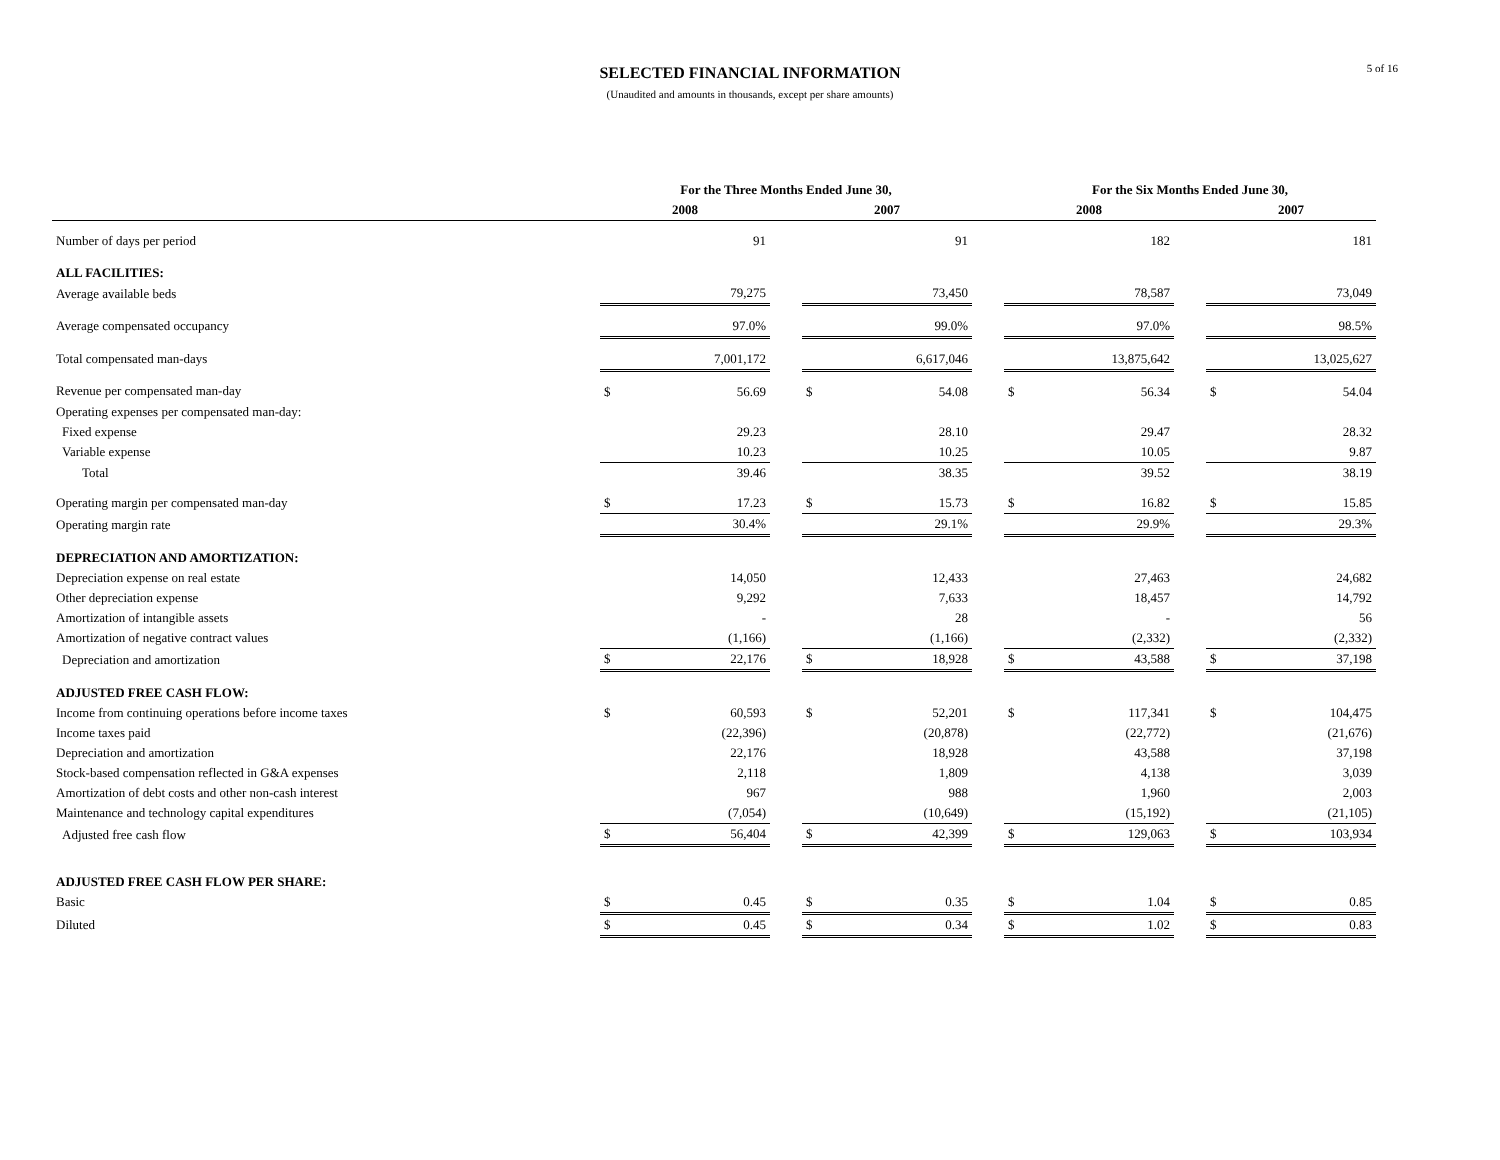SELECTED FINANCIAL INFORMATION
(Unaudited and amounts in thousands, except per share amounts)
5 of 16
| | For the Three Months Ended June 30, | | | | | | For the Six Months Ended June 30, | | | | |
| --- | --- | --- | --- | --- | --- | --- | --- | --- | --- | --- | --- |
| | 2008 | | | 2007 | | | 2008 | | | 2007 | |
| Number of days per period | | 91 | | | 91 | | | 182 | | | 181 |
| ALL FACILITIES: | | | | | | | | | | | |
| Average available beds | | 79,275 | | | 73,450 | | | 78,587 | | | 73,049 |
| Average compensated occupancy | | 97.0% | | | 99.0% | | | 97.0% | | | 98.5% |
| Total compensated man-days | | 7,001,172 | | | 6,617,046 | | | 13,875,642 | | | 13,025,627 |
| Revenue per compensated man-day | $ | 56.69 | | $ | 54.08 | | $ | 56.34 | | $ | 54.04 |
| Operating expenses per compensated man-day: | | | | | | | | | | | |
| Fixed expense | | 29.23 | | | 28.10 | | | 29.47 | | | 28.32 |
| Variable expense | | 10.23 | | | 10.25 | | | 10.05 | | | 9.87 |
| Total | | 39.46 | | | 38.35 | | | 39.52 | | | 38.19 |
| Operating margin per compensated man-day | $ | 17.23 | | $ | 15.73 | | $ | 16.82 | | $ | 15.85 |
| Operating margin rate | | 30.4% | | | 29.1% | | | 29.9% | | | 29.3% |
| DEPRECIATION AND AMORTIZATION: | | | | | | | | | | | |
| Depreciation expense on real estate | | 14,050 | | | 12,433 | | | 27,463 | | | 24,682 |
| Other depreciation expense | | 9,292 | | | 7,633 | | | 18,457 | | | 14,792 |
| Amortization of intangible assets | | - | | | 28 | | | - | | | 56 |
| Amortization of negative contract values | | (1,166) | | | (1,166) | | | (2,332) | | | (2,332) |
| Depreciation and amortization | $ | 22,176 | | $ | 18,928 | | $ | 43,588 | | $ | 37,198 |
| ADJUSTED FREE CASH FLOW: | | | | | | | | | | | |
| Income from continuing operations before income taxes | $ | 60,593 | | $ | 52,201 | | $ | 117,341 | | $ | 104,475 |
| Income taxes paid | | (22,396) | | | (20,878) | | | (22,772) | | | (21,676) |
| Depreciation and amortization | | 22,176 | | | 18,928 | | | 43,588 | | | 37,198 |
| Stock-based compensation reflected in G&A expenses | | 2,118 | | | 1,809 | | | 4,138 | | | 3,039 |
| Amortization of debt costs and other non-cash interest | | 967 | | | 988 | | | 1,960 | | | 2,003 |
| Maintenance and technology capital expenditures | | (7,054) | | | (10,649) | | | (15,192) | | | (21,105) |
| Adjusted free cash flow | $ | 56,404 | | $ | 42,399 | | $ | 129,063 | | $ | 103,934 |
| ADJUSTED FREE CASH FLOW PER SHARE: | | | | | | | | | | | |
| Basic | $ | 0.45 | | $ | 0.35 | | $ | 1.04 | | $ | 0.85 |
| Diluted | $ | 0.45 | | $ | 0.34 | | $ | 1.02 | | $ | 0.83 |